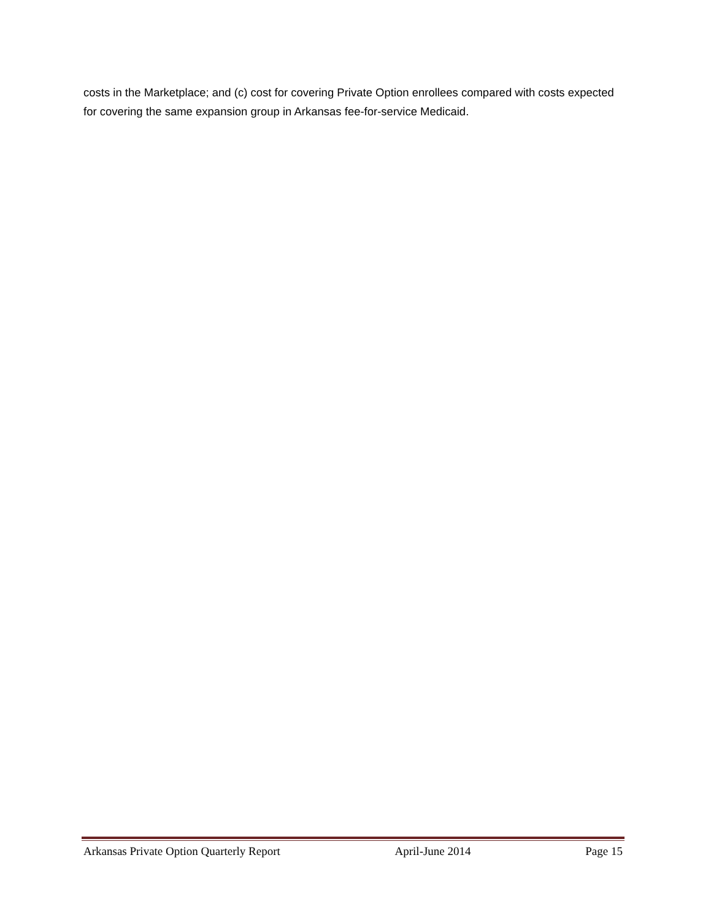costs in the Marketplace; and (c) cost for covering Private Option enrollees compared with costs expected for covering the same expansion group in Arkansas fee-for-service Medicaid.
Arkansas Private Option Quarterly Report April-June 2014 Page 15